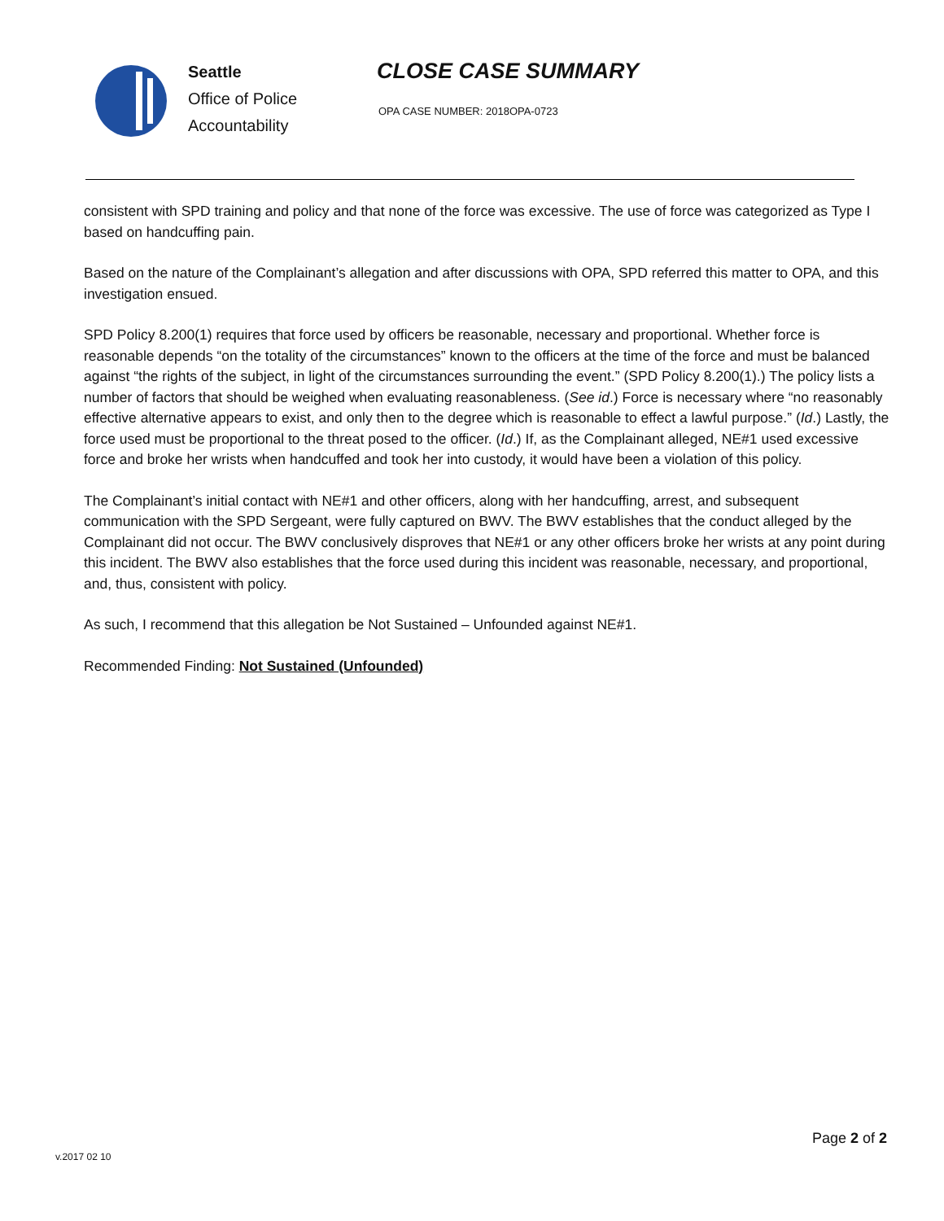Seattle
Office of Police
Accountability
CLOSE CASE SUMMARY
OPA CASE NUMBER: 2018OPA-0723
consistent with SPD training and policy and that none of the force was excessive. The use of force was categorized as Type I based on handcuffing pain.
Based on the nature of the Complainant’s allegation and after discussions with OPA, SPD referred this matter to OPA, and this investigation ensued.
SPD Policy 8.200(1) requires that force used by officers be reasonable, necessary and proportional. Whether force is reasonable depends “on the totality of the circumstances” known to the officers at the time of the force and must be balanced against “the rights of the subject, in light of the circumstances surrounding the event.” (SPD Policy 8.200(1).) The policy lists a number of factors that should be weighed when evaluating reasonableness. (See id.) Force is necessary where “no reasonably effective alternative appears to exist, and only then to the degree which is reasonable to effect a lawful purpose.” (Id.) Lastly, the force used must be proportional to the threat posed to the officer. (Id.) If, as the Complainant alleged, NE#1 used excessive force and broke her wrists when handcuffed and took her into custody, it would have been a violation of this policy.
The Complainant’s initial contact with NE#1 and other officers, along with her handcuffing, arrest, and subsequent communication with the SPD Sergeant, were fully captured on BWV. The BWV establishes that the conduct alleged by the Complainant did not occur. The BWV conclusively disproves that NE#1 or any other officers broke her wrists at any point during this incident. The BWV also establishes that the force used during this incident was reasonable, necessary, and proportional, and, thus, consistent with policy.
As such, I recommend that this allegation be Not Sustained – Unfounded against NE#1.
Recommended Finding: Not Sustained (Unfounded)
Page 2 of 2
v.2017 02 10